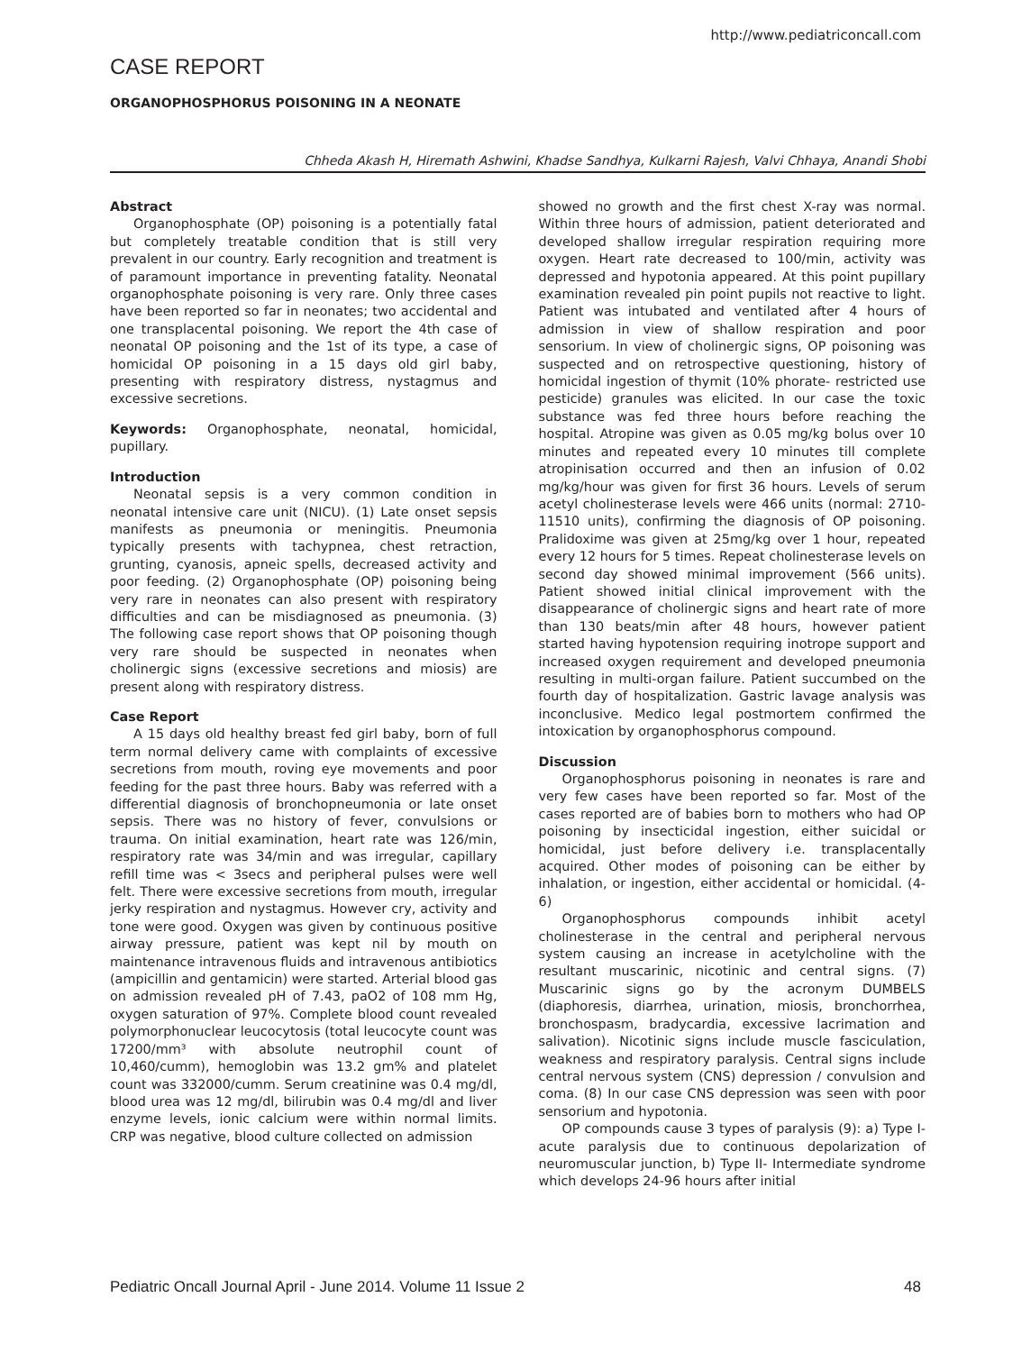http://www.pediatriconcall.com
CASE REPORT
ORGANOPHOSPHORUS POISONING IN A NEONATE
Chheda Akash H, Hiremath Ashwini, Khadse Sandhya, Kulkarni Rajesh, Valvi Chhaya, Anandi Shobi
Abstract
Organophosphate (OP) poisoning is a potentially fatal but completely treatable condition that is still very prevalent in our country. Early recognition and treatment is of paramount importance in preventing fatality. Neonatal organophosphate poisoning is very rare. Only three cases have been reported so far in neonates; two accidental and one transplacental poisoning. We report the 4th case of neonatal OP poisoning and the 1st of its type, a case of homicidal OP poisoning in a 15 days old girl baby, presenting with respiratory distress, nystagmus and excessive secretions.
Keywords: Organophosphate, neonatal, homicidal, pupillary.
Introduction
Neonatal sepsis is a very common condition in neonatal intensive care unit (NICU). (1) Late onset sepsis manifests as pneumonia or meningitis. Pneumonia typically presents with tachypnea, chest retraction, grunting, cyanosis, apneic spells, decreased activity and poor feeding. (2) Organophosphate (OP) poisoning being very rare in neonates can also present with respiratory difficulties and can be misdiagnosed as pneumonia. (3) The following case report shows that OP poisoning though very rare should be suspected in neonates when cholinergic signs (excessive secretions and miosis) are present along with respiratory distress.
Case Report
A 15 days old healthy breast fed girl baby, born of full term normal delivery came with complaints of excessive secretions from mouth, roving eye movements and poor feeding for the past three hours. Baby was referred with a differential diagnosis of bronchopneumonia or late onset sepsis. There was no history of fever, convulsions or trauma. On initial examination, heart rate was 126/min, respiratory rate was 34/min and was irregular, capillary refill time was < 3secs and peripheral pulses were well felt. There were excessive secretions from mouth, irregular jerky respiration and nystagmus. However cry, activity and tone were good. Oxygen was given by continuous positive airway pressure, patient was kept nil by mouth on maintenance intravenous fluids and intravenous antibiotics (ampicillin and gentamicin) were started. Arterial blood gas on admission revealed pH of 7.43, paO2 of 108 mm Hg, oxygen saturation of 97%. Complete blood count revealed polymorphonuclear leucocytosis (total leucocyte count was 17200/mm³ with absolute neutrophil count of 10,460/cumm), hemoglobin was 13.2 gm% and platelet count was 332000/cumm. Serum creatinine was 0.4 mg/dl, blood urea was 12 mg/dl, bilirubin was 0.4 mg/dl and liver enzyme levels, ionic calcium were within normal limits. CRP was negative, blood culture collected on admission
showed no growth and the first chest X-ray was normal. Within three hours of admission, patient deteriorated and developed shallow irregular respiration requiring more oxygen. Heart rate decreased to 100/min, activity was depressed and hypotonia appeared. At this point pupillary examination revealed pin point pupils not reactive to light. Patient was intubated and ventilated after 4 hours of admission in view of shallow respiration and poor sensorium. In view of cholinergic signs, OP poisoning was suspected and on retrospective questioning, history of homicidal ingestion of thymit (10% phorate- restricted use pesticide) granules was elicited. In our case the toxic substance was fed three hours before reaching the hospital. Atropine was given as 0.05 mg/kg bolus over 10 minutes and repeated every 10 minutes till complete atropinisation occurred and then an infusion of 0.02 mg/kg/hour was given for first 36 hours. Levels of serum acetyl cholinesterase levels were 466 units (normal: 2710- 11510 units), confirming the diagnosis of OP poisoning. Pralidoxime was given at 25mg/kg over 1 hour, repeated every 12 hours for 5 times. Repeat cholinesterase levels on second day showed minimal improvement (566 units). Patient showed initial clinical improvement with the disappearance of cholinergic signs and heart rate of more than 130 beats/min after 48 hours, however patient started having hypotension requiring inotrope support and increased oxygen requirement and developed pneumonia resulting in multi-organ failure. Patient succumbed on the fourth day of hospitalization. Gastric lavage analysis was inconclusive. Medico legal postmortem confirmed the intoxication by organophosphorus compound.
Discussion
Organophosphorus poisoning in neonates is rare and very few cases have been reported so far. Most of the cases reported are of babies born to mothers who had OP poisoning by insecticidal ingestion, either suicidal or homicidal, just before delivery i.e. transplacentally acquired. Other modes of poisoning can be either by inhalation, or ingestion, either accidental or homicidal. (4-6)
Organophosphorus compounds inhibit acetyl cholinesterase in the central and peripheral nervous system causing an increase in acetylcholine with the resultant muscarinic, nicotinic and central signs. (7) Muscarinic signs go by the acronym DUMBELS (diaphoresis, diarrhea, urination, miosis, bronchorrhea, bronchospasm, bradycardia, excessive lacrimation and salivation). Nicotinic signs include muscle fasciculation, weakness and respiratory paralysis. Central signs include central nervous system (CNS) depression / convulsion and coma. (8) In our case CNS depression was seen with poor sensorium and hypotonia.
OP compounds cause 3 types of paralysis (9): a) Type I- acute paralysis due to continuous depolarization of neuromuscular junction, b) Type II- Intermediate syndrome which develops 24-96 hours after initial
Pediatric Oncall Journal April - June 2014. Volume 11 Issue 2 48